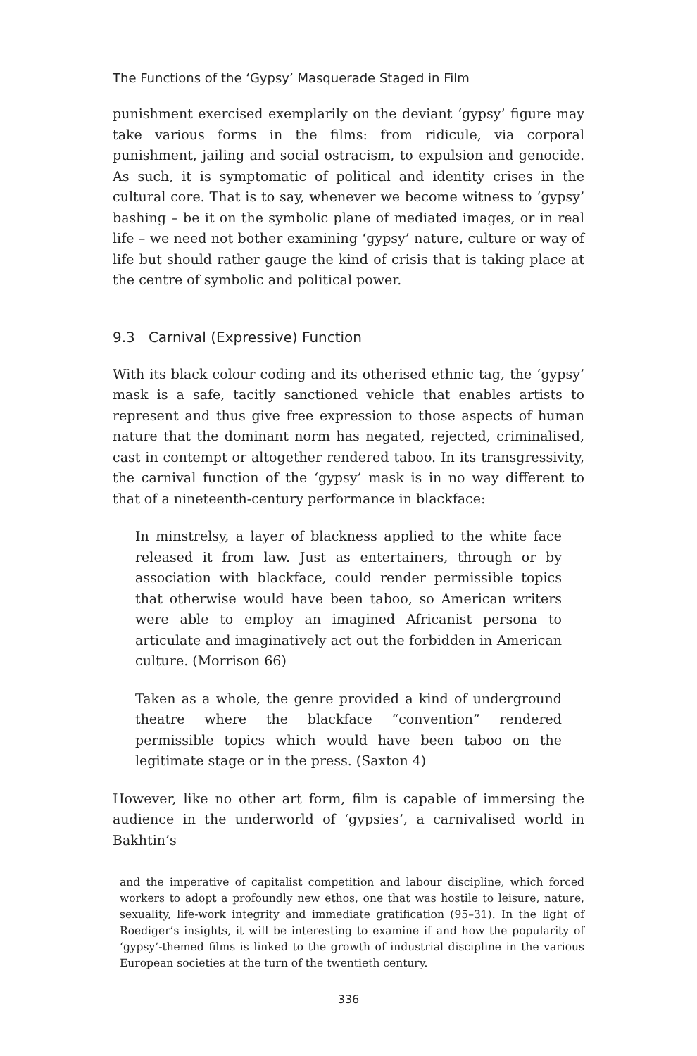The Functions of the ‘Gypsy’ Masquerade Staged in Film
punishment exercised exemplarily on the deviant ‘gypsy’ figure may take various forms in the films: from ridicule, via corporal punishment, jailing and social ostracism, to expulsion and genocide. As such, it is symptomatic of political and identity crises in the cultural core. That is to say, whenever we become witness to ‘gypsy’ bashing – be it on the symbolic plane of mediated images, or in real life – we need not bother examining ‘gypsy’ nature, culture or way of life but should rather gauge the kind of crisis that is taking place at the centre of symbolic and political power.
9.3 Carnival (Expressive) Function
With its black colour coding and its otherised ethnic tag, the ‘gypsy’ mask is a safe, tacitly sanctioned vehicle that enables artists to represent and thus give free expression to those aspects of human nature that the dominant norm has negated, rejected, criminalised, cast in contempt or altogether rendered taboo. In its transgressivity, the carnival function of the ‘gypsy’ mask is in no way different to that of a nineteenth-century performance in blackface:
In minstrelsy, a layer of blackness applied to the white face released it from law. Just as entertainers, through or by association with blackface, could render permissible topics that otherwise would have been taboo, so American writers were able to employ an imagined Africanist persona to articulate and imaginatively act out the forbidden in American culture. (Morrison 66)
Taken as a whole, the genre provided a kind of underground theatre where the blackface “convention” rendered permissible topics which would have been taboo on the legitimate stage or in the press. (Saxton 4)
However, like no other art form, film is capable of immersing the audience in the underworld of ‘gypsies’, a carnivalised world in Bakhtin’s
and the imperative of capitalist competition and labour discipline, which forced workers to adopt a profoundly new ethos, one that was hostile to leisure, nature, sexuality, life-work integrity and immediate gratification (95–31). In the light of Roediger’s insights, it will be interesting to examine if and how the popularity of ‘gypsy’-themed films is linked to the growth of industrial discipline in the various European societies at the turn of the twentieth century.
336